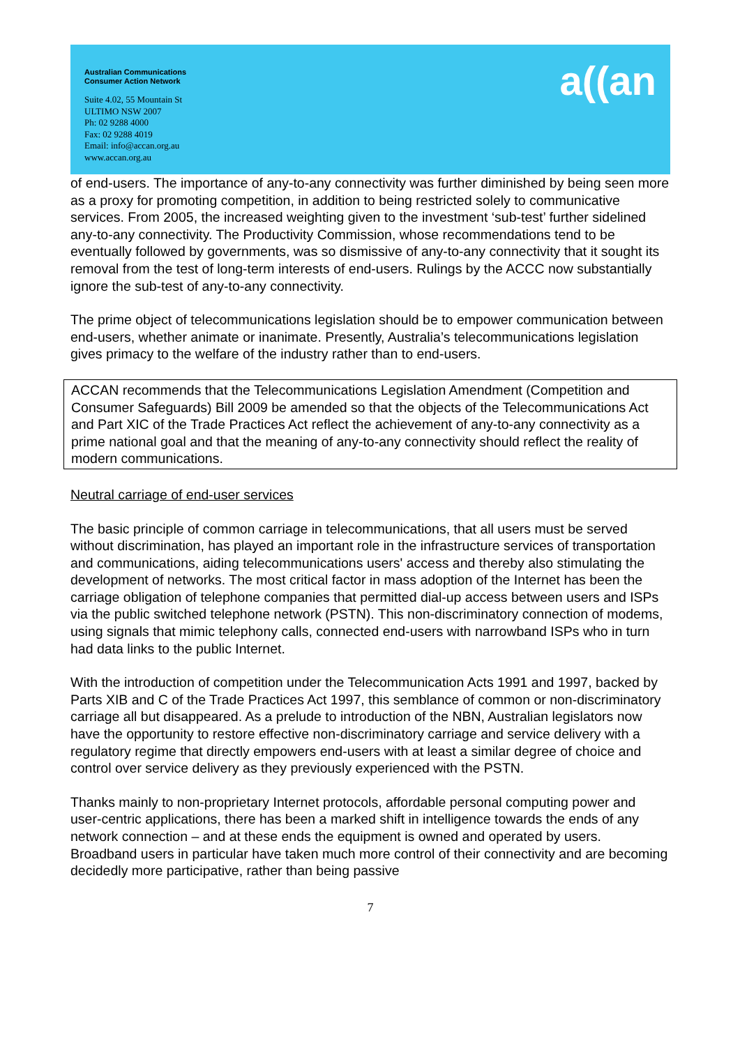Australian Communications
Consumer Action Network
Suite 4.02, 55 Mountain St
ULTIMO NSW 2007
Ph: 02 9288 4000
Fax: 02 9288 4019
Email: info@accan.org.au
www.accan.org.au
a((an
of end-users. The importance of any-to-any connectivity was further diminished by being seen more as a proxy for promoting competition, in addition to being restricted solely to communicative services. From 2005, the increased weighting given to the investment ‘sub-test’ further sidelined any-to-any connectivity. The Productivity Commission, whose recommendations tend to be eventually followed by governments, was so dismissive of any-to-any connectivity that it sought its removal from the test of long-term interests of end-users. Rulings by the ACCC now substantially ignore the sub-test of any-to-any connectivity.
The prime object of telecommunications legislation should be to empower communication between end-users, whether animate or inanimate. Presently, Australia’s telecommunications legislation gives primacy to the welfare of the industry rather than to end-users.
ACCAN recommends that the Telecommunications Legislation Amendment (Competition and Consumer Safeguards) Bill 2009 be amended so that the objects of the Telecommunications Act and Part XIC of the Trade Practices Act reflect the achievement of any-to-any connectivity as a prime national goal and that the meaning of any-to-any connectivity should reflect the reality of modern communications.
Neutral carriage of end-user services
The basic principle of common carriage in telecommunications, that all users must be served without discrimination, has played an important role in the infrastructure services of transportation and communications, aiding telecommunications users' access and thereby also stimulating the development of networks. The most critical factor in mass adoption of the Internet has been the carriage obligation of telephone companies that permitted dial-up access between users and ISPs via the public switched telephone network (PSTN). This non-discriminatory connection of modems, using signals that mimic telephony calls, connected end-users with narrowband ISPs who in turn had data links to the public Internet.
With the introduction of competition under the Telecommunication Acts 1991 and 1997, backed by Parts XIB and C of the Trade Practices Act 1997, this semblance of common or non-discriminatory carriage all but disappeared. As a prelude to introduction of the NBN, Australian legislators now have the opportunity to restore effective non-discriminatory carriage and service delivery with a regulatory regime that directly empowers end-users with at least a similar degree of choice and control over service delivery as they previously experienced with the PSTN.
Thanks mainly to non-proprietary Internet protocols, affordable personal computing power and user-centric applications, there has been a marked shift in intelligence towards the ends of any network connection – and at these ends the equipment is owned and operated by users. Broadband users in particular have taken much more control of their connectivity and are becoming decidedly more participative, rather than being passive
7